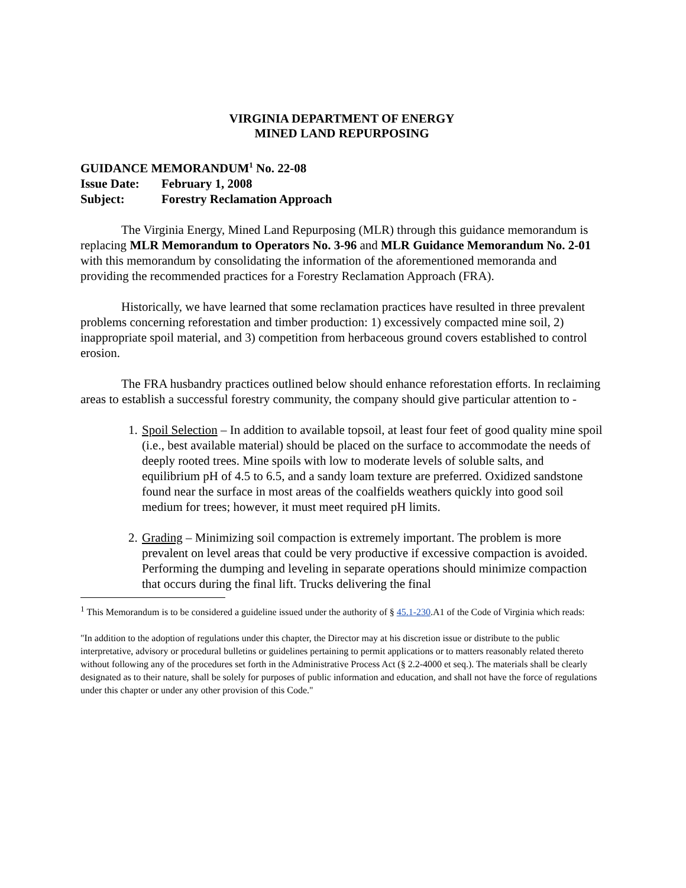VIRGINIA DEPARTMENT OF ENERGY
MINED LAND REPURPOSING
GUIDANCE MEMORANDUM<sup>1</sup> No. 22-08
Issue Date: February 1, 2008
Subject: Forestry Reclamation Approach
The Virginia Energy, Mined Land Repurposing (MLR) through this guidance memorandum is replacing MLR Memorandum to Operators No. 3-96 and MLR Guidance Memorandum No. 2-01 with this memorandum by consolidating the information of the aforementioned memoranda and providing the recommended practices for a Forestry Reclamation Approach (FRA).
Historically, we have learned that some reclamation practices have resulted in three prevalent problems concerning reforestation and timber production: 1) excessively compacted mine soil, 2) inappropriate spoil material, and 3) competition from herbaceous ground covers established to control erosion.
The FRA husbandry practices outlined below should enhance reforestation efforts. In reclaiming areas to establish a successful forestry community, the company should give particular attention to -
1. Spoil Selection – In addition to available topsoil, at least four feet of good quality mine spoil (i.e., best available material) should be placed on the surface to accommodate the needs of deeply rooted trees. Mine spoils with low to moderate levels of soluble salts, and equilibrium pH of 4.5 to 6.5, and a sandy loam texture are preferred. Oxidized sandstone found near the surface in most areas of the coalfields weathers quickly into good soil medium for trees; however, it must meet required pH limits.
2. Grading – Minimizing soil compaction is extremely important. The problem is more prevalent on level areas that could be very productive if excessive compaction is avoided. Performing the dumping and leveling in separate operations should minimize compaction that occurs during the final lift. Trucks delivering the final
<sup>1</sup> This Memorandum is to be considered a guideline issued under the authority of § 45.1-230.A1 of the Code of Virginia which reads:
"In addition to the adoption of regulations under this chapter, the Director may at his discretion issue or distribute to the public interpretative, advisory or procedural bulletins or guidelines pertaining to permit applications or to matters reasonably related thereto without following any of the procedures set forth in the Administrative Process Act (§ 2.2-4000 et seq.). The materials shall be clearly designated as to their nature, shall be solely for purposes of public information and education, and shall not have the force of regulations under this chapter or under any other provision of this Code."